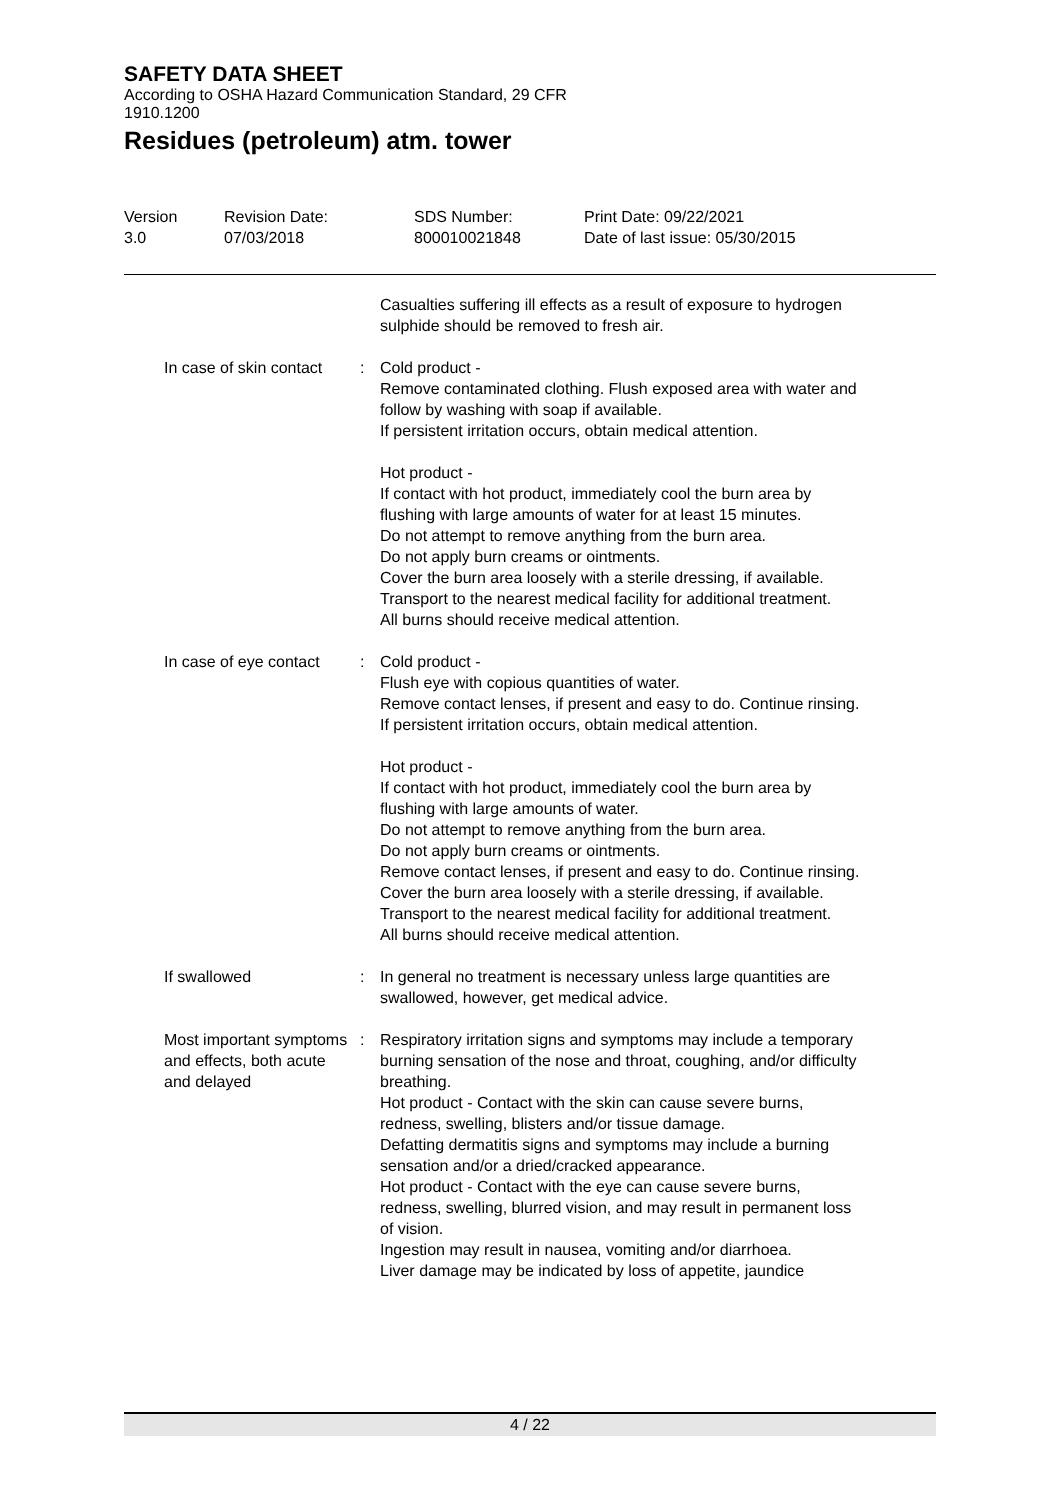SAFETY DATA SHEET
According to OSHA Hazard Communication Standard, 29 CFR 1910.1200
Residues (petroleum) atm. tower
Version
3.0
Revision Date:
07/03/2018
SDS Number:
800010021848
Print Date: 09/22/2021
Date of last issue: 05/30/2015
Casualties suffering ill effects as a result of exposure to hydrogen sulphide should be removed to fresh air.
In case of skin contact : Cold product -
Remove contaminated clothing. Flush exposed area with water and follow by washing with soap if available.
If persistent irritation occurs, obtain medical attention.
Hot product -
If contact with hot product, immediately cool the burn area by flushing with large amounts of water for at least 15 minutes.
Do not attempt to remove anything from the burn area.
Do not apply burn creams or ointments.
Cover the burn area loosely with a sterile dressing, if available.
Transport to the nearest medical facility for additional treatment.
All burns should receive medical attention.
In case of eye contact : Cold product -
Flush eye with copious quantities of water.
Remove contact lenses, if present and easy to do. Continue rinsing.
If persistent irritation occurs, obtain medical attention.
Hot product -
If contact with hot product, immediately cool the burn area by flushing with large amounts of water.
Do not attempt to remove anything from the burn area.
Do not apply burn creams or ointments.
Remove contact lenses, if present and easy to do. Continue rinsing.
Cover the burn area loosely with a sterile dressing, if available.
Transport to the nearest medical facility for additional treatment.
All burns should receive medical attention.
If swallowed : In general no treatment is necessary unless large quantities are swallowed, however, get medical advice.
Most important symptoms and effects, both acute and delayed
: Respiratory irritation signs and symptoms may include a temporary burning sensation of the nose and throat, coughing, and/or difficulty breathing.
Hot product - Contact with the skin can cause severe burns, redness, swelling, blisters and/or tissue damage.
Defatting dermatitis signs and symptoms may include a burning sensation and/or a dried/cracked appearance.
Hot product - Contact with the eye can cause severe burns, redness, swelling, blurred vision, and may result in permanent loss of vision.
Ingestion may result in nausea, vomiting and/or diarrhoea.
Liver damage may be indicated by loss of appetite, jaundice
4 / 22